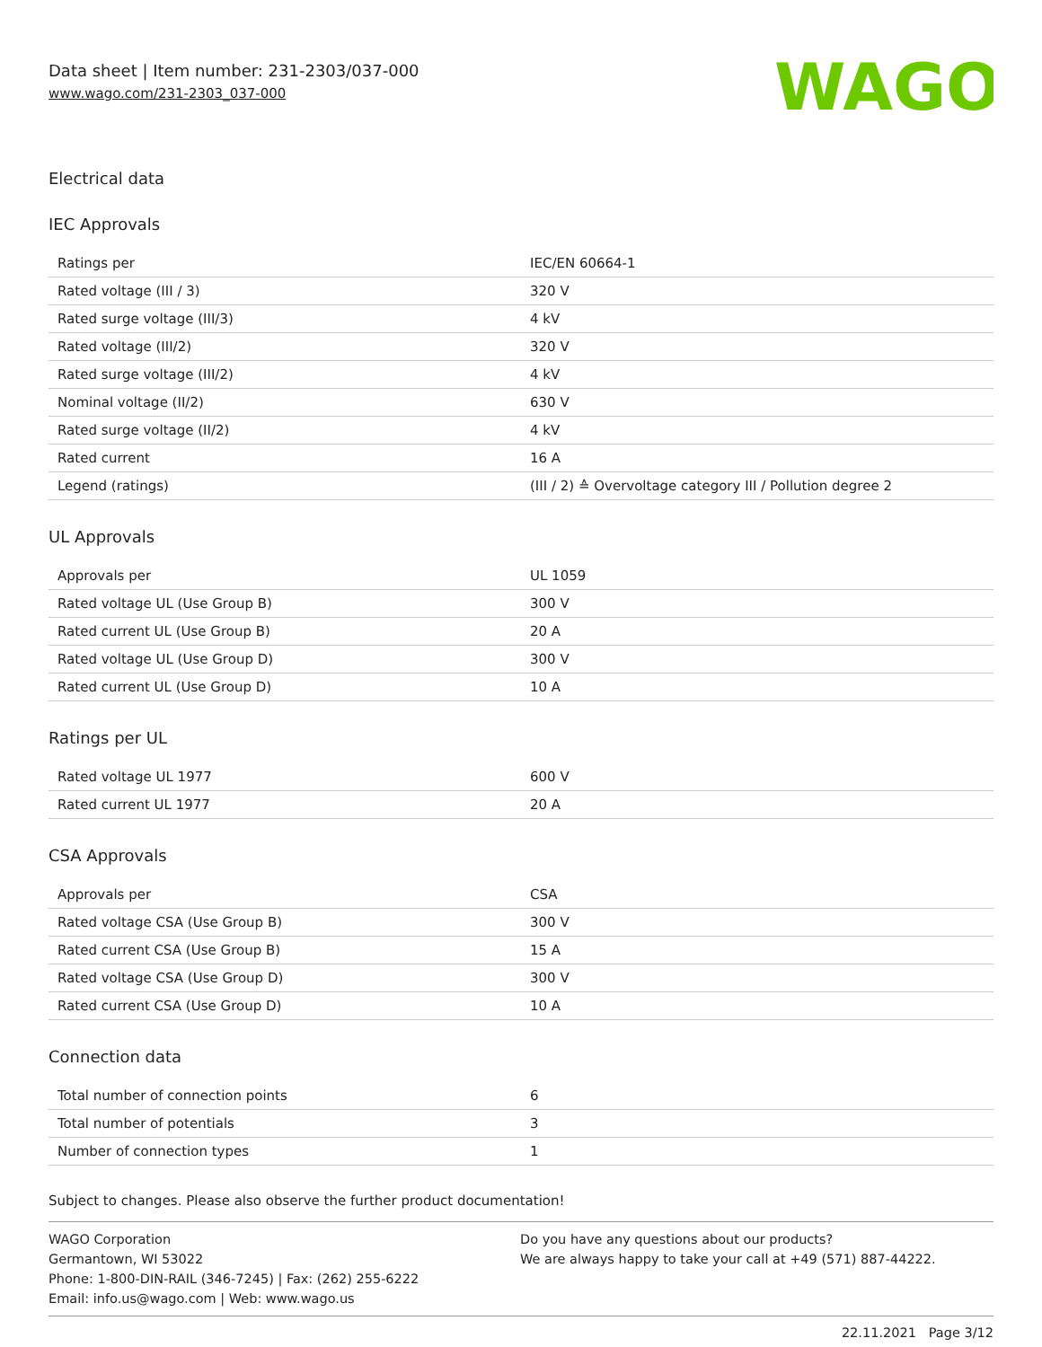Data sheet | Item number: 231-2303/037-000
www.wago.com/231-2303_037-000
WAGO
Electrical data
IEC Approvals
| Ratings per | IEC/EN 60664-1 |
| Rated voltage (III / 3) | 320 V |
| Rated surge voltage (III/3) | 4 kV |
| Rated voltage (III/2) | 320 V |
| Rated surge voltage (III/2) | 4 kV |
| Nominal voltage (II/2) | 630 V |
| Rated surge voltage (II/2) | 4 kV |
| Rated current | 16 A |
| Legend (ratings) | (III / 2) ≙ Overvoltage category III / Pollution degree 2 |
UL Approvals
| Approvals per | UL 1059 |
| Rated voltage UL (Use Group B) | 300 V |
| Rated current UL (Use Group B) | 20 A |
| Rated voltage UL (Use Group D) | 300 V |
| Rated current UL (Use Group D) | 10 A |
Ratings per UL
| Rated voltage UL 1977 | 600 V |
| Rated current UL 1977 | 20 A |
CSA Approvals
| Approvals per | CSA |
| Rated voltage CSA (Use Group B) | 300 V |
| Rated current CSA (Use Group B) | 15 A |
| Rated voltage CSA (Use Group D) | 300 V |
| Rated current CSA (Use Group D) | 10 A |
Connection data
| Total number of connection points | 6 |
| Total number of potentials | 3 |
| Number of connection types | 1 |
Subject to changes. Please also observe the further product documentation!
WAGO Corporation
Germantown, WI 53022
Phone: 1-800-DIN-RAIL (346-7245) | Fax: (262) 255-6222
Email: info.us@wago.com | Web: www.wago.us
Do you have any questions about our products?
We are always happy to take your call at +49 (571) 887-44222.
22.11.2021 Page 3/12